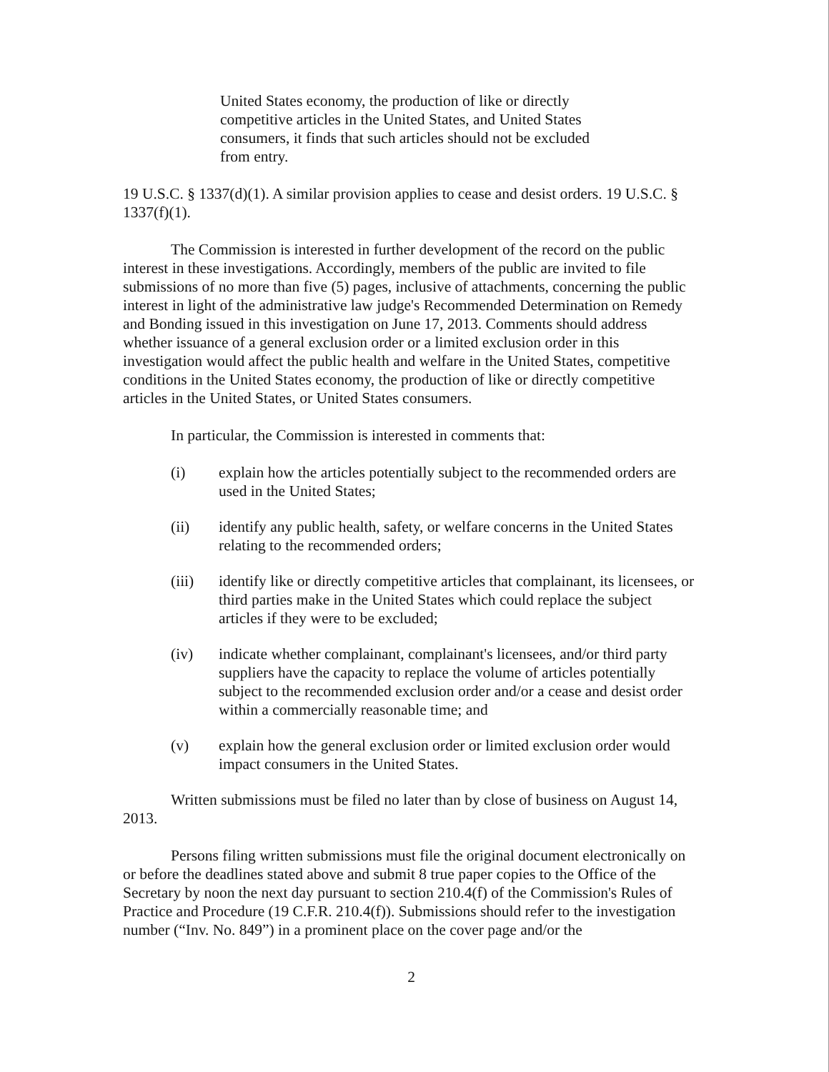United States economy, the production of like or directly competitive articles in the United States, and United States consumers, it finds that such articles should not be excluded from entry.
19 U.S.C. § 1337(d)(1). A similar provision applies to cease and desist orders. 19 U.S.C. § 1337(f)(1).
The Commission is interested in further development of the record on the public interest in these investigations. Accordingly, members of the public are invited to file submissions of no more than five (5) pages, inclusive of attachments, concerning the public interest in light of the administrative law judge's Recommended Determination on Remedy and Bonding issued in this investigation on June 17, 2013. Comments should address whether issuance of a general exclusion order or a limited exclusion order in this investigation would affect the public health and welfare in the United States, competitive conditions in the United States economy, the production of like or directly competitive articles in the United States, or United States consumers.
In particular, the Commission is interested in comments that:
(i) explain how the articles potentially subject to the recommended orders are used in the United States;
(ii) identify any public health, safety, or welfare concerns in the United States relating to the recommended orders;
(iii) identify like or directly competitive articles that complainant, its licensees, or third parties make in the United States which could replace the subject articles if they were to be excluded;
(iv) indicate whether complainant, complainant's licensees, and/or third party suppliers have the capacity to replace the volume of articles potentially subject to the recommended exclusion order and/or a cease and desist order within a commercially reasonable time; and
(v) explain how the general exclusion order or limited exclusion order would impact consumers in the United States.
Written submissions must be filed no later than by close of business on August 14, 2013.
Persons filing written submissions must file the original document electronically on or before the deadlines stated above and submit 8 true paper copies to the Office of the Secretary by noon the next day pursuant to section 210.4(f) of the Commission's Rules of Practice and Procedure (19 C.F.R. 210.4(f)). Submissions should refer to the investigation number (“Inv. No. 849”) in a prominent place on the cover page and/or the
2